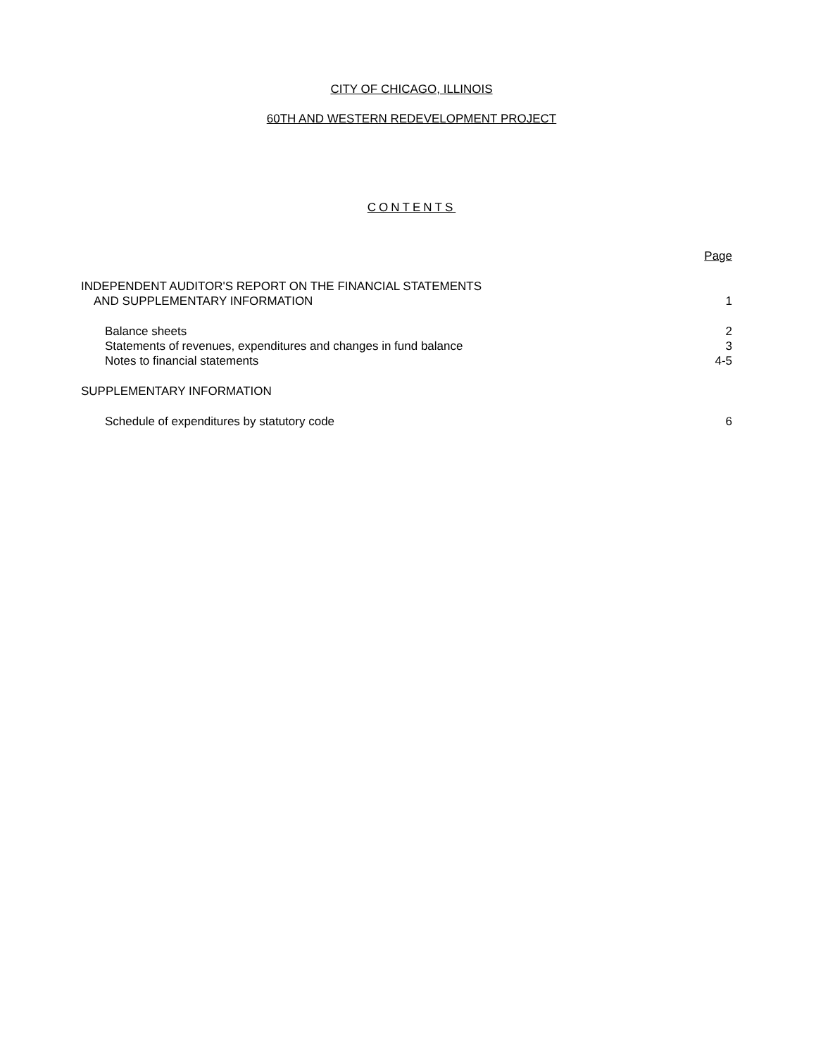CITY OF CHICAGO, ILLINOIS
60TH AND WESTERN REDEVELOPMENT PROJECT
CONTENTS
Page
INDEPENDENT AUDITOR'S REPORT ON THE FINANCIAL STATEMENTS
AND SUPPLEMENTARY INFORMATION 1
Balance sheets 2
Statements of revenues, expenditures and changes in fund balance 3
Notes to financial statements 4-5
SUPPLEMENTARY INFORMATION
Schedule of expenditures by statutory code 6